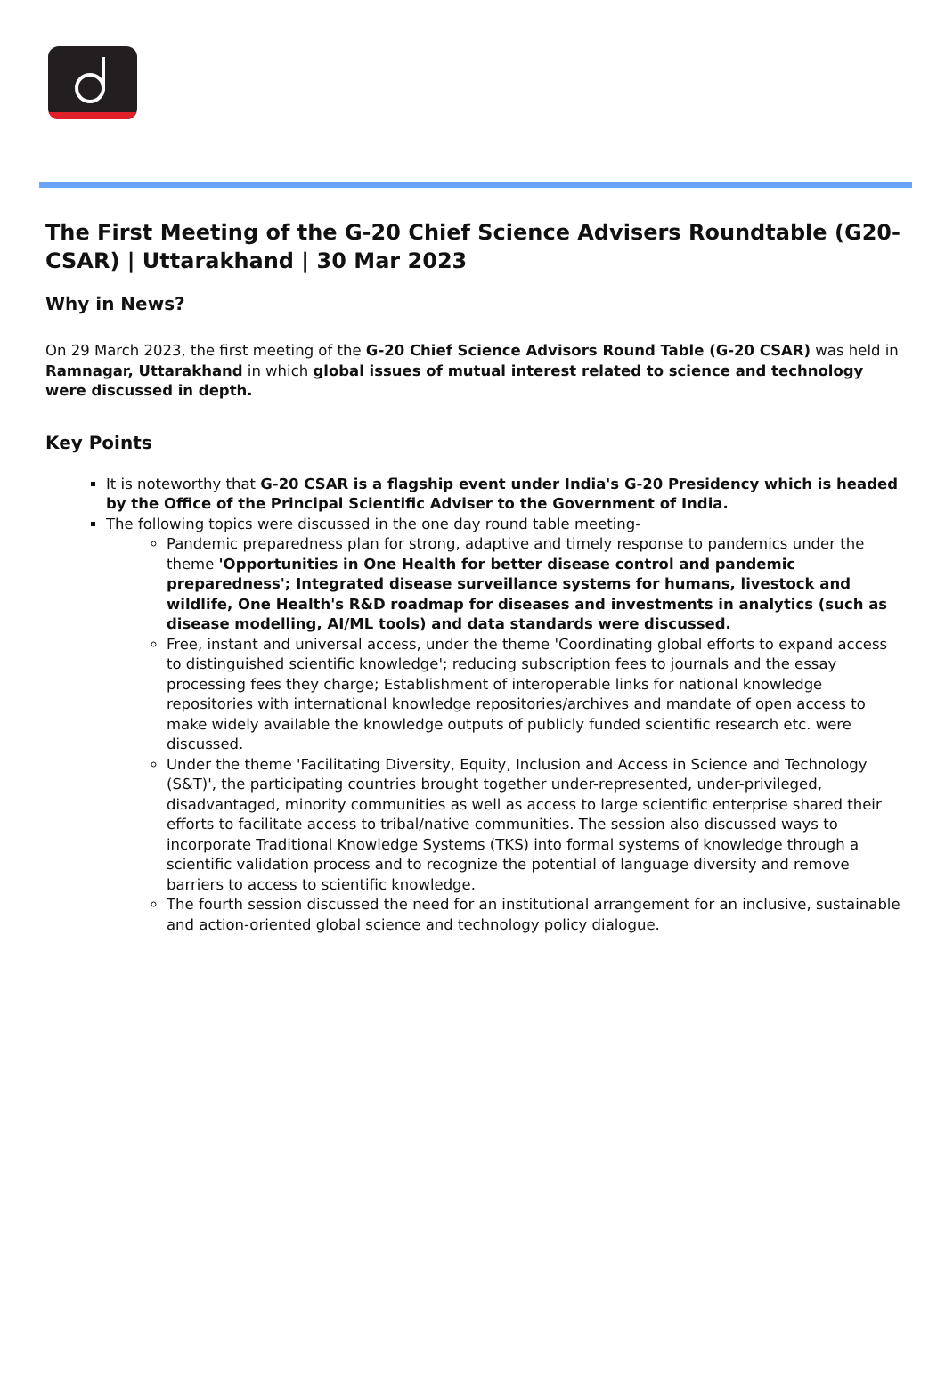The First Meeting of the G-20 Chief Science Advisers Roundtable (G20-CSAR) | Uttarakhand | 30 Mar 2023
Why in News?
On 29 March 2023, the first meeting of the G-20 Chief Science Advisors Round Table (G-20 CSAR) was held in Ramnagar, Uttarakhand in which global issues of mutual interest related to science and technology were discussed in depth.
Key Points
It is noteworthy that G-20 CSAR is a flagship event under India's G-20 Presidency which is headed by the Office of the Principal Scientific Adviser to the Government of India.
The following topics were discussed in the one day round table meeting-
Pandemic preparedness plan for strong, adaptive and timely response to pandemics under the theme 'Opportunities in One Health for better disease control and pandemic preparedness'; Integrated disease surveillance systems for humans, livestock and wildlife, One Health's R&D roadmap for diseases and investments in analytics (such as disease modelling, AI/ML tools) and data standards were discussed.
Free, instant and universal access, under the theme 'Coordinating global efforts to expand access to distinguished scientific knowledge'; reducing subscription fees to journals and the essay processing fees they charge; Establishment of interoperable links for national knowledge repositories with international knowledge repositories/archives and mandate of open access to make widely available the knowledge outputs of publicly funded scientific research etc. were discussed.
Under the theme 'Facilitating Diversity, Equity, Inclusion and Access in Science and Technology (S&T)', the participating countries brought together under-represented, under-privileged, disadvantaged, minority communities as well as access to large scientific enterprise shared their efforts to facilitate access to tribal/native communities. The session also discussed ways to incorporate Traditional Knowledge Systems (TKS) into formal systems of knowledge through a scientific validation process and to recognize the potential of language diversity and remove barriers to access to scientific knowledge.
The fourth session discussed the need for an institutional arrangement for an inclusive, sustainable and action-oriented global science and technology policy dialogue.